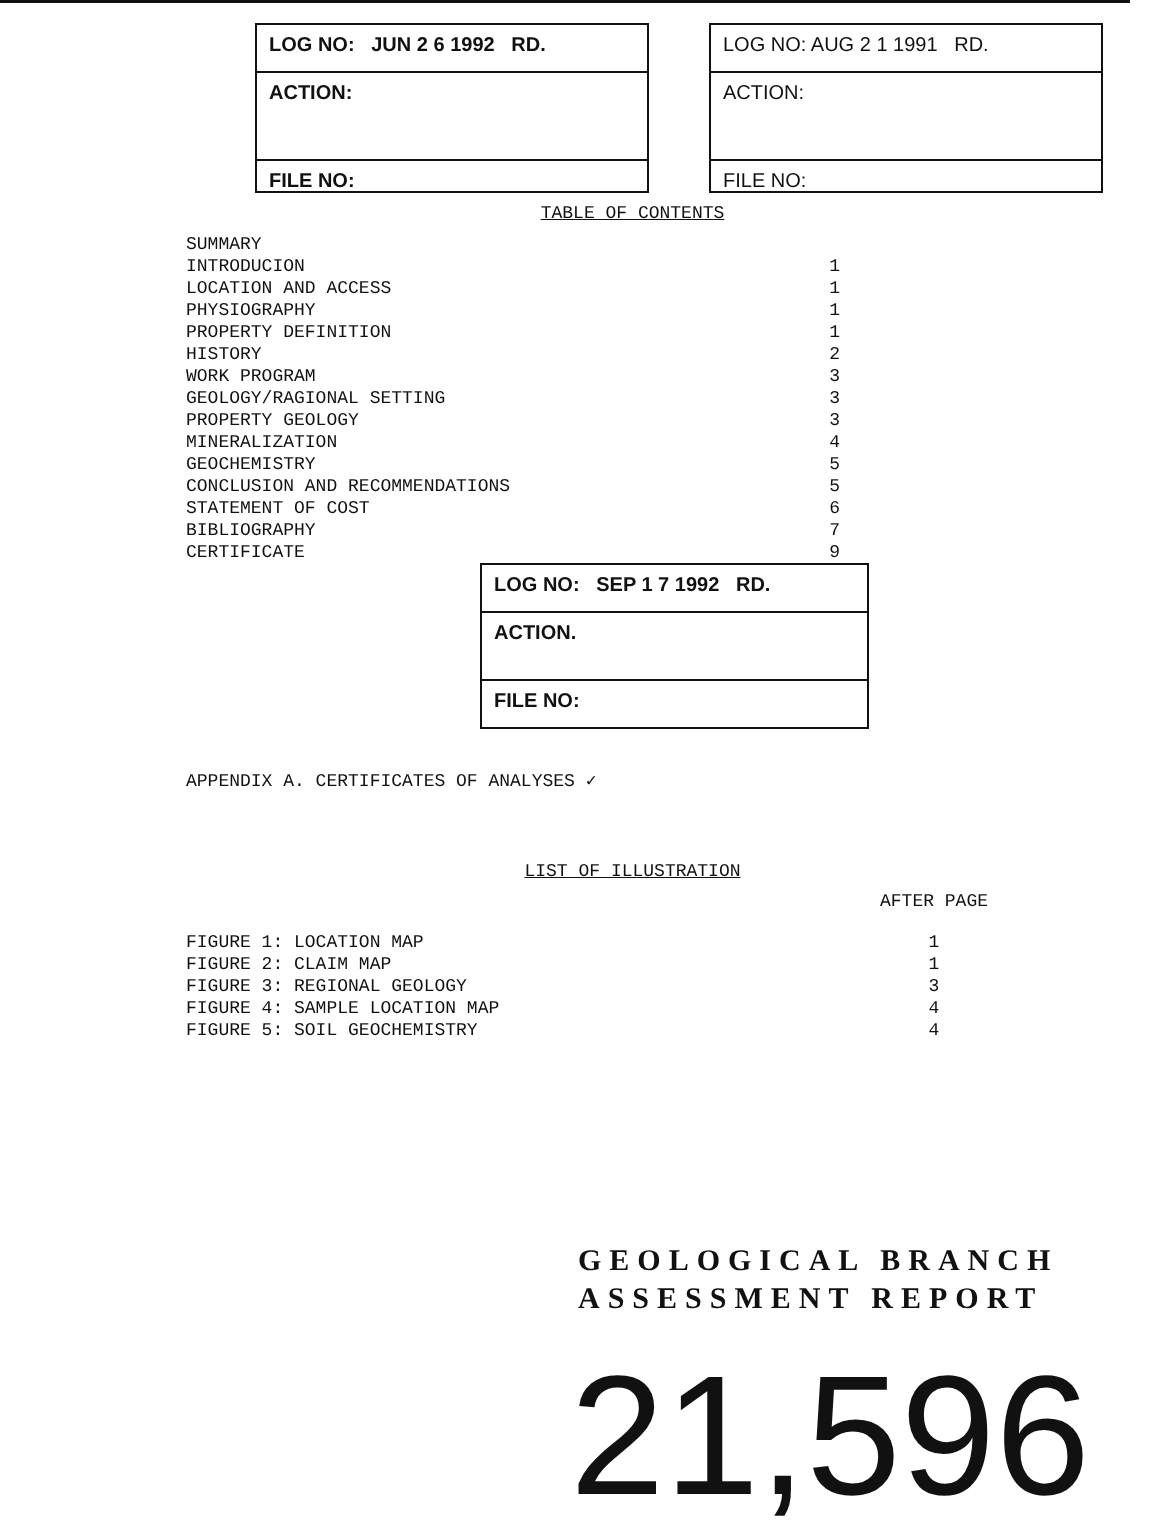LOG NO: JUN 2 6 1992 RD.
ACTION:
FILE NO:
LOG NO: AUG 2 1 1991 RD.
ACTION:
FILE NO:
TABLE OF CONTENTS
| SUMMARY | |
| INTRODUCION | 1 |
| LOCATION AND ACCESS | 1 |
| PHYSIOGRAPHY | 1 |
| PROPERTY DEFINITION | 1 |
| HISTORY | 2 |
| WORK PROGRAM | 3 |
| GEOLOGY/RAGIONAL SETTING | 3 |
| PROPERTY GEOLOGY | 3 |
| MINERALIZATION | 4 |
| GEOCHEMISTRY | 5 |
| CONCLUSION AND RECOMMENDATIONS | 5 |
| STATEMENT OF COST | 6 |
| BIBLIOGRAPHY | 7 |
| CERTIFICATE | 9 |
LOG NO: SEP 1 7 1992 RD.
ACTION.
FILE NO:
APPENDIX A. CERTIFICATES OF ANALYSES ✓
LIST OF ILLUSTRATION
AFTER PAGE
| FIGURE 1: LOCATION MAP | 1 |
| FIGURE 2: CLAIM MAP | 1 |
| FIGURE 3: REGIONAL GEOLOGY | 3 |
| FIGURE 4: SAMPLE LOCATION MAP | 4 |
| FIGURE 5: SOIL GEOCHEMISTRY | 4 |
GEOLOGICAL BRANCH
ASSESSMENT REPORT
21,596